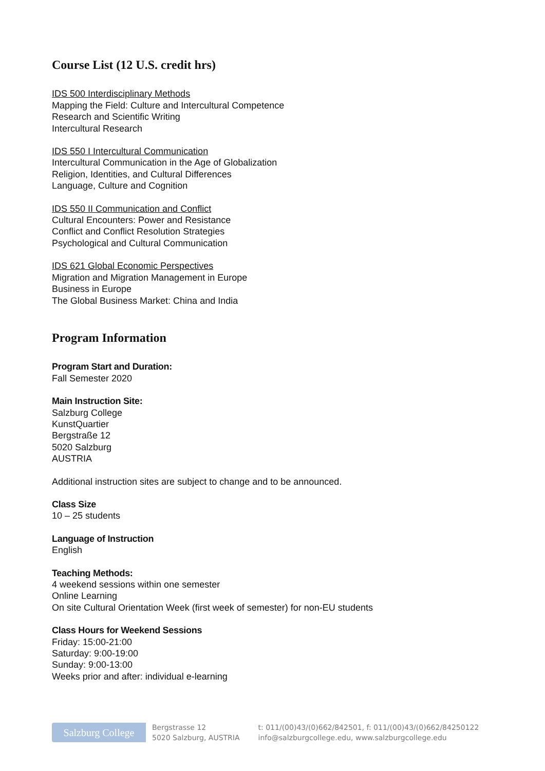Course List (12 U.S. credit hrs)
IDS 500 Interdisciplinary Methods
Mapping the Field: Culture and Intercultural Competence
Research and Scientific Writing
Intercultural Research
IDS 550 I Intercultural Communication
Intercultural Communication in the Age of Globalization
Religion, Identities, and Cultural Differences
Language, Culture and Cognition
IDS 550 II Communication and Conflict
Cultural Encounters: Power and Resistance
Conflict and Conflict Resolution Strategies
Psychological and Cultural Communication
IDS 621 Global Economic Perspectives
Migration and Migration Management in Europe
Business in Europe
The Global Business Market: China and India
Program Information
Program Start and Duration:
Fall Semester 2020
Main Instruction Site:
Salzburg College
KunstQuartier
Bergstraße 12
5020 Salzburg
AUSTRIA
Additional instruction sites are subject to change and to be announced.
Class Size
10 – 25 students
Language of Instruction
English
Teaching Methods:
4 weekend sessions within one semester
Online Learning
On site Cultural Orientation Week (first week of semester) for non-EU students
Class Hours for Weekend Sessions
Friday: 15:00-21:00
Saturday: 9:00-19:00
Sunday: 9:00-13:00
Weeks prior and after: individual e-learning
Salzburg College
Bergstrasse 12
5020 Salzburg, AUSTRIA
t: 011/(00)43/(0)662/842501, f: 011/(00)43/(0)662/84250122
info@salzburgcollege.edu, www.salzburgcollege.edu